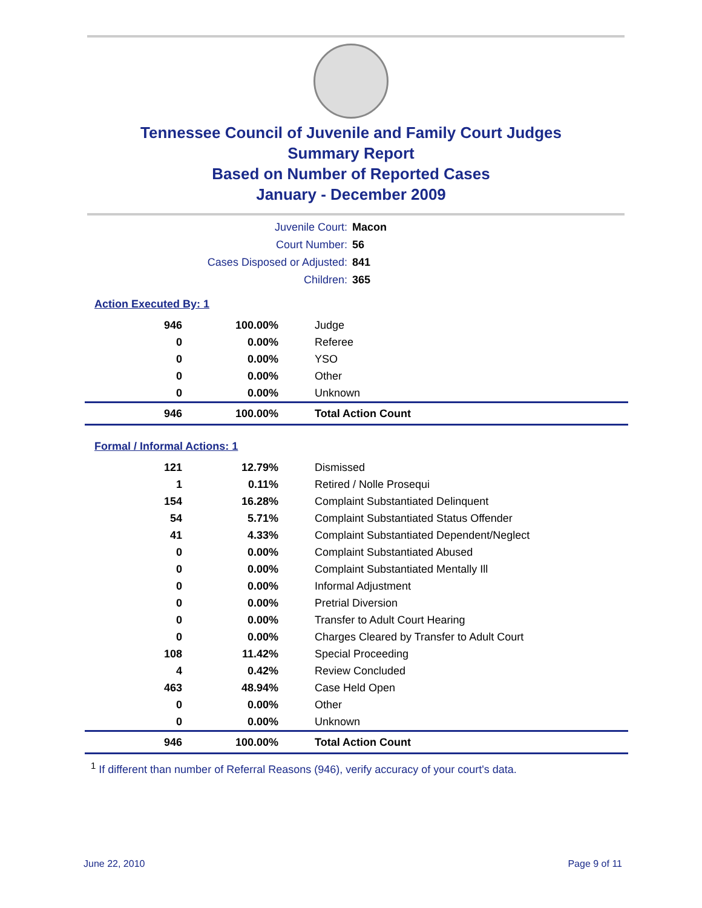Tennessee Council of Juvenile and Family Court Judges
Summary Report
Based on Number of Reported Cases
January - December 2009
| Juvenile Court: | Macon |
| Court Number: | 56 |
| Cases Disposed or Adjusted: | 841 |
| Children: | 365 |
Action Executed By: 1
| 946 | 100.00% | Judge |
| 0 | 0.00% | Referee |
| 0 | 0.00% | YSO |
| 0 | 0.00% | Other |
| 0 | 0.00% | Unknown |
| 946 | 100.00% | Total Action Count |
Formal / Informal Actions: 1
| 121 | 12.79% | Dismissed |
| 1 | 0.11% | Retired / Nolle Prosequi |
| 154 | 16.28% | Complaint Substantiated Delinquent |
| 54 | 5.71% | Complaint Substantiated Status Offender |
| 41 | 4.33% | Complaint Substantiated Dependent/Neglect |
| 0 | 0.00% | Complaint Substantiated Abused |
| 0 | 0.00% | Complaint Substantiated Mentally Ill |
| 0 | 0.00% | Informal Adjustment |
| 0 | 0.00% | Pretrial Diversion |
| 0 | 0.00% | Transfer to Adult Court Hearing |
| 0 | 0.00% | Charges Cleared by Transfer to Adult Court |
| 108 | 11.42% | Special Proceeding |
| 4 | 0.42% | Review Concluded |
| 463 | 48.94% | Case Held Open |
| 0 | 0.00% | Other |
| 0 | 0.00% | Unknown |
| 946 | 100.00% | Total Action Count |
<sup>1</sup> If different than number of Referral Reasons (946), verify accuracy of your court's data.
June 22, 2010 Page 9 of 11